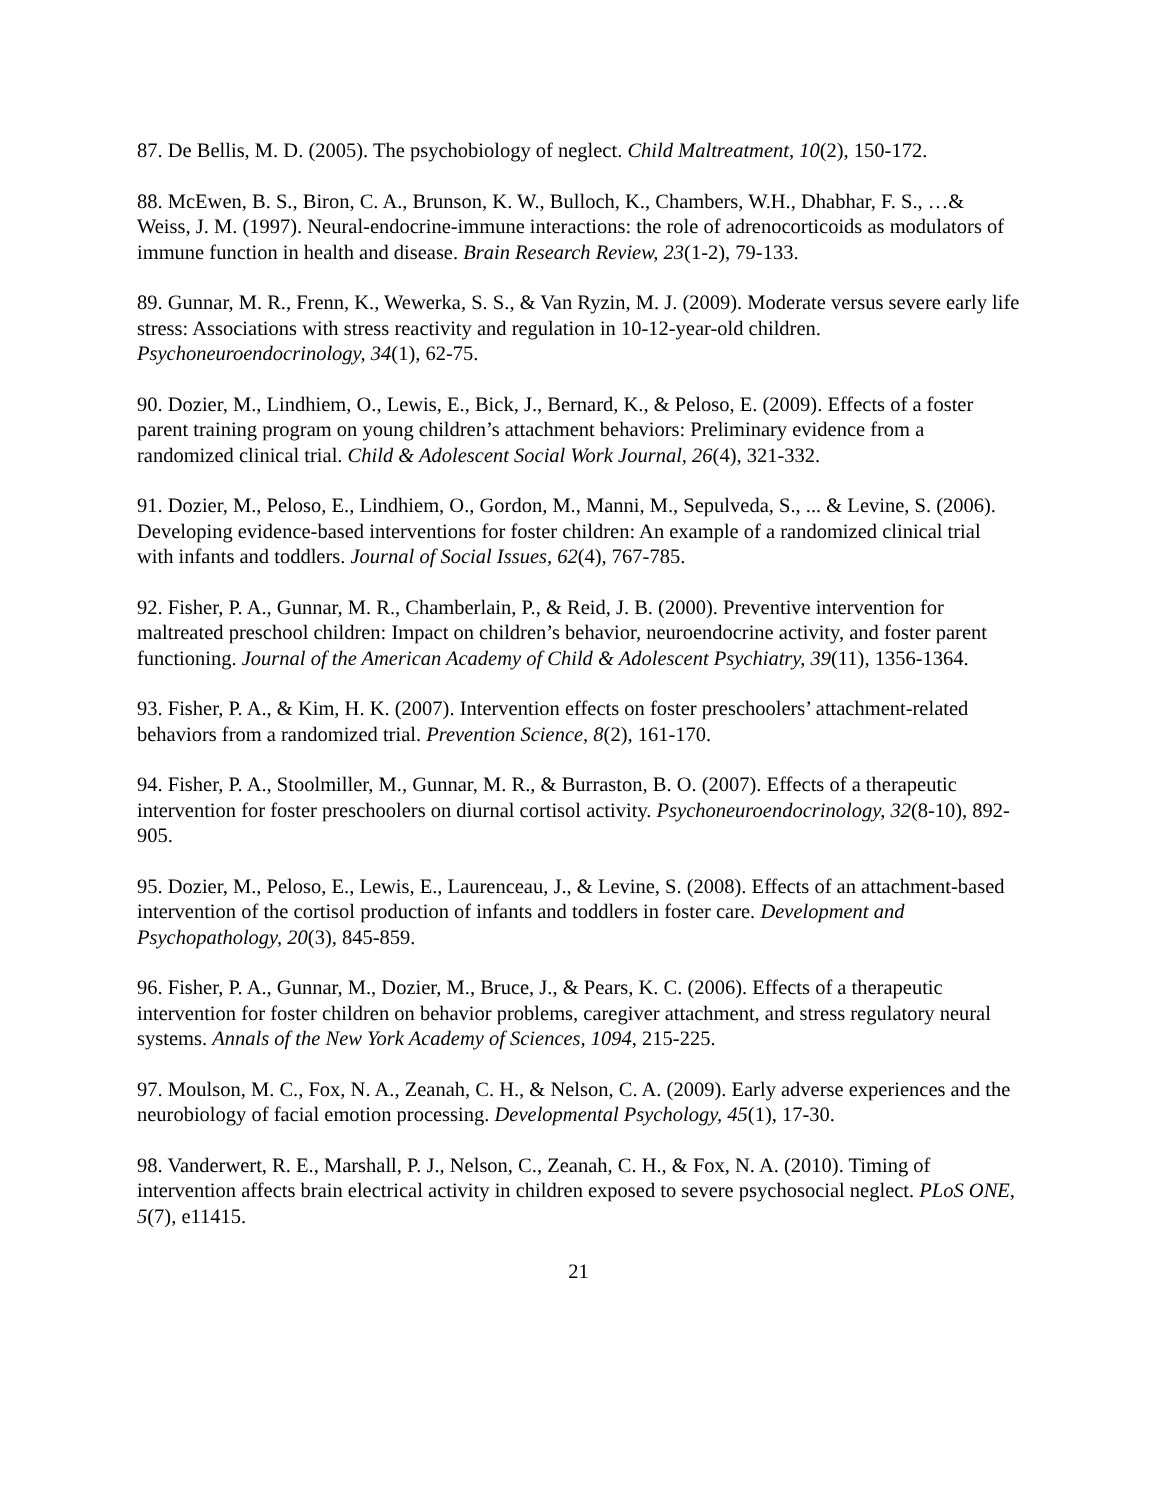87. De Bellis, M. D. (2005). The psychobiology of neglect. Child Maltreatment, 10(2), 150-172.
88. McEwen, B. S., Biron, C. A., Brunson, K. W., Bulloch, K., Chambers, W.H., Dhabhar, F. S., …& Weiss, J. M. (1997). Neural-endocrine-immune interactions: the role of adrenocorticoids as modulators of immune function in health and disease. Brain Research Review, 23(1-2), 79-133.
89. Gunnar, M. R., Frenn, K., Wewerka, S. S., & Van Ryzin, M. J. (2009). Moderate versus severe early life stress: Associations with stress reactivity and regulation in 10-12-year-old children. Psychoneuroendocrinology, 34(1), 62-75.
90. Dozier, M., Lindhiem, O., Lewis, E., Bick, J., Bernard, K., & Peloso, E. (2009). Effects of a foster parent training program on young children’s attachment behaviors: Preliminary evidence from a randomized clinical trial. Child & Adolescent Social Work Journal, 26(4), 321-332.
91. Dozier, M., Peloso, E., Lindhiem, O., Gordon, M., Manni, M., Sepulveda, S., ... & Levine, S. (2006). Developing evidence-based interventions for foster children: An example of a randomized clinical trial with infants and toddlers. Journal of Social Issues, 62(4), 767-785.
92. Fisher, P. A., Gunnar, M. R., Chamberlain, P., & Reid, J. B. (2000). Preventive intervention for maltreated preschool children: Impact on children’s behavior, neuroendocrine activity, and foster parent functioning. Journal of the American Academy of Child & Adolescent Psychiatry, 39(11), 1356-1364.
93. Fisher, P. A., & Kim, H. K. (2007). Intervention effects on foster preschoolers’ attachment-related behaviors from a randomized trial. Prevention Science, 8(2), 161-170.
94. Fisher, P. A., Stoolmiller, M., Gunnar, M. R., & Burraston, B. O. (2007). Effects of a therapeutic intervention for foster preschoolers on diurnal cortisol activity. Psychoneuroendocrinology, 32(8-10), 892-905.
95. Dozier, M., Peloso, E., Lewis, E., Laurenceau, J., & Levine, S. (2008). Effects of an attachment-based intervention of the cortisol production of infants and toddlers in foster care. Development and Psychopathology, 20(3), 845-859.
96. Fisher, P. A., Gunnar, M., Dozier, M., Bruce, J., & Pears, K. C. (2006). Effects of a therapeutic intervention for foster children on behavior problems, caregiver attachment, and stress regulatory neural systems. Annals of the New York Academy of Sciences, 1094, 215-225.
97. Moulson, M. C., Fox, N. A., Zeanah, C. H., & Nelson, C. A. (2009). Early adverse experiences and the neurobiology of facial emotion processing. Developmental Psychology, 45(1), 17-30.
98. Vanderwert, R. E., Marshall, P. J., Nelson, C., Zeanah, C. H., & Fox, N. A. (2010). Timing of intervention affects brain electrical activity in children exposed to severe psychosocial neglect. PLoS ONE, 5(7), e11415.
21